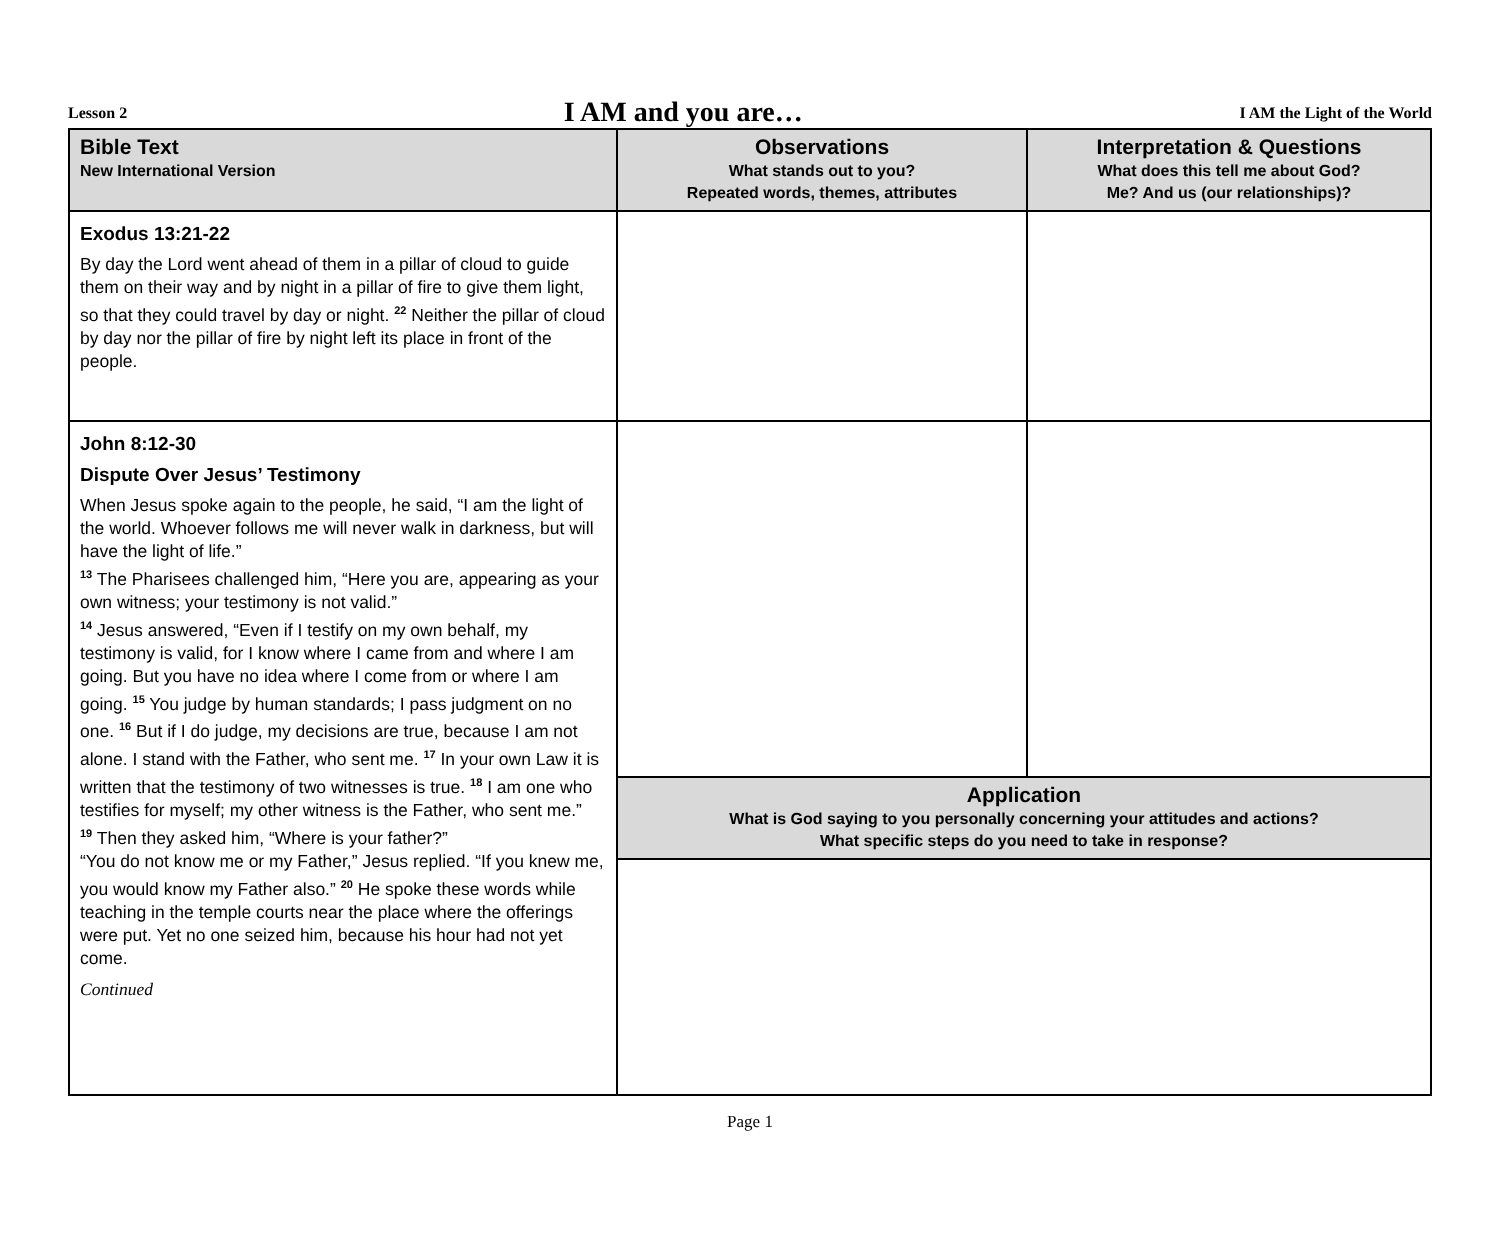Lesson 2 I AM and you are… I AM the Light of the World
| Bible Text New International Version | Observations What stands out to you? Repeated words, themes, attributes | Interpretation & Questions What does this tell me about God? Me? And us (our relationships)? |
| --- | --- | --- |
| Exodus 13:21-22 By day the Lord went ahead of them in a pillar of cloud to guide them on their way and by night in a pillar of fire to give them light, so that they could travel by day or night. <sup>22</sup> Neither the pillar of cloud by day nor the pillar of fire by night left its place in front of the people. | | |
| John 8:12-30 Dispute Over Jesus’ Testimony When Jesus spoke again to the people, he said, “I am the light of the world. Whoever follows me will never walk in darkness, but will have the light of life.” <sup>13</sup> The Pharisees challenged him, “Here you are, appearing as your own witness; your testimony is not valid.” <sup>14</sup> Jesus answered, “Even if I testify on my own behalf, my testimony is valid, for I know where I came from and where I am going. But you have no idea where I come from or where I am going. <sup>15</sup> You judge by human standards; I pass judgment on no one. <sup>16</sup> But if I do judge, my decisions are true, because I am not alone. I stand with the Father, who sent me. <sup>17</sup> In your own Law it is written that the testimony of two witnesses is true. <sup>18</sup> I am one who testifies for myself; my other witness is the Father, who sent me.” <sup>19</sup> Then they asked him, “Where is your father?” “You do not know me or my Father,” Jesus replied. “If you knew me, you would know my Father also.” <sup>20</sup> He spoke these words while teaching in the temple courts near the place where the offerings were put. Yet no one seized him, because his hour had not yet come. Continued | | |
| | Application What is God saying to you personally concerning your attitudes and actions? What specific steps do you need to take in response? | |
Page 1